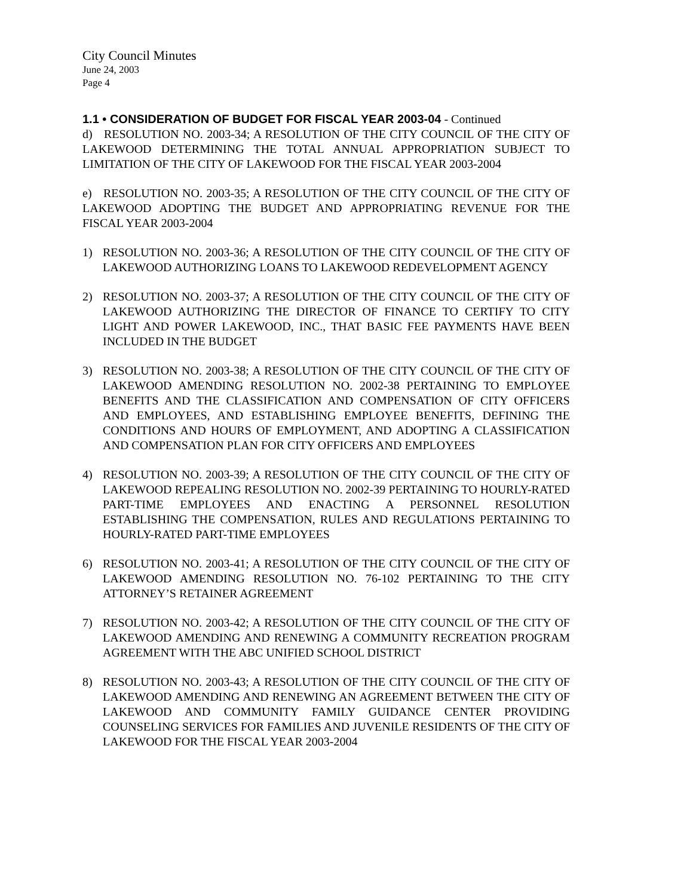City Council Minutes
June 24, 2003
Page 4
1.1 • CONSIDERATION OF BUDGET FOR FISCAL YEAR 2003-04 - Continued
d) RESOLUTION NO. 2003-34; A RESOLUTION OF THE CITY COUNCIL OF THE CITY OF LAKEWOOD DETERMINING THE TOTAL ANNUAL APPROPRIATION SUBJECT TO LIMITATION OF THE CITY OF LAKEWOOD FOR THE FISCAL YEAR 2003-2004
e) RESOLUTION NO. 2003-35; A RESOLUTION OF THE CITY COUNCIL OF THE CITY OF LAKEWOOD ADOPTING THE BUDGET AND APPROPRIATING REVENUE FOR THE FISCAL YEAR 2003-2004
1) RESOLUTION NO. 2003-36; A RESOLUTION OF THE CITY COUNCIL OF THE CITY OF LAKEWOOD AUTHORIZING LOANS TO LAKEWOOD REDEVELOPMENT AGENCY
2) RESOLUTION NO. 2003-37; A RESOLUTION OF THE CITY COUNCIL OF THE CITY OF LAKEWOOD AUTHORIZING THE DIRECTOR OF FINANCE TO CERTIFY TO CITY LIGHT AND POWER LAKEWOOD, INC., THAT BASIC FEE PAYMENTS HAVE BEEN INCLUDED IN THE BUDGET
3) RESOLUTION NO. 2003-38; A RESOLUTION OF THE CITY COUNCIL OF THE CITY OF LAKEWOOD AMENDING RESOLUTION NO. 2002-38 PERTAINING TO EMPLOYEE BENEFITS AND THE CLASSIFICATION AND COMPENSATION OF CITY OFFICERS AND EMPLOYEES, AND ESTABLISHING EMPLOYEE BENEFITS, DEFINING THE CONDITIONS AND HOURS OF EMPLOYMENT, AND ADOPTING A CLASSIFICATION AND COMPENSATION PLAN FOR CITY OFFICERS AND EMPLOYEES
4) RESOLUTION NO. 2003-39; A RESOLUTION OF THE CITY COUNCIL OF THE CITY OF LAKEWOOD REPEALING RESOLUTION NO. 2002-39 PERTAINING TO HOURLY-RATED PART-TIME EMPLOYEES AND ENACTING A PERSONNEL RESOLUTION ESTABLISHING THE COMPENSATION, RULES AND REGULATIONS PERTAINING TO HOURLY-RATED PART-TIME EMPLOYEES
6) RESOLUTION NO. 2003-41; A RESOLUTION OF THE CITY COUNCIL OF THE CITY OF LAKEWOOD AMENDING RESOLUTION NO. 76-102 PERTAINING TO THE CITY ATTORNEY’S RETAINER AGREEMENT
7) RESOLUTION NO. 2003-42; A RESOLUTION OF THE CITY COUNCIL OF THE CITY OF LAKEWOOD AMENDING AND RENEWING A COMMUNITY RECREATION PROGRAM AGREEMENT WITH THE ABC UNIFIED SCHOOL DISTRICT
8) RESOLUTION NO. 2003-43; A RESOLUTION OF THE CITY COUNCIL OF THE CITY OF LAKEWOOD AMENDING AND RENEWING AN AGREEMENT BETWEEN THE CITY OF LAKEWOOD AND COMMUNITY FAMILY GUIDANCE CENTER PROVIDING COUNSELING SERVICES FOR FAMILIES AND JUVENILE RESIDENTS OF THE CITY OF LAKEWOOD FOR THE FISCAL YEAR 2003-2004